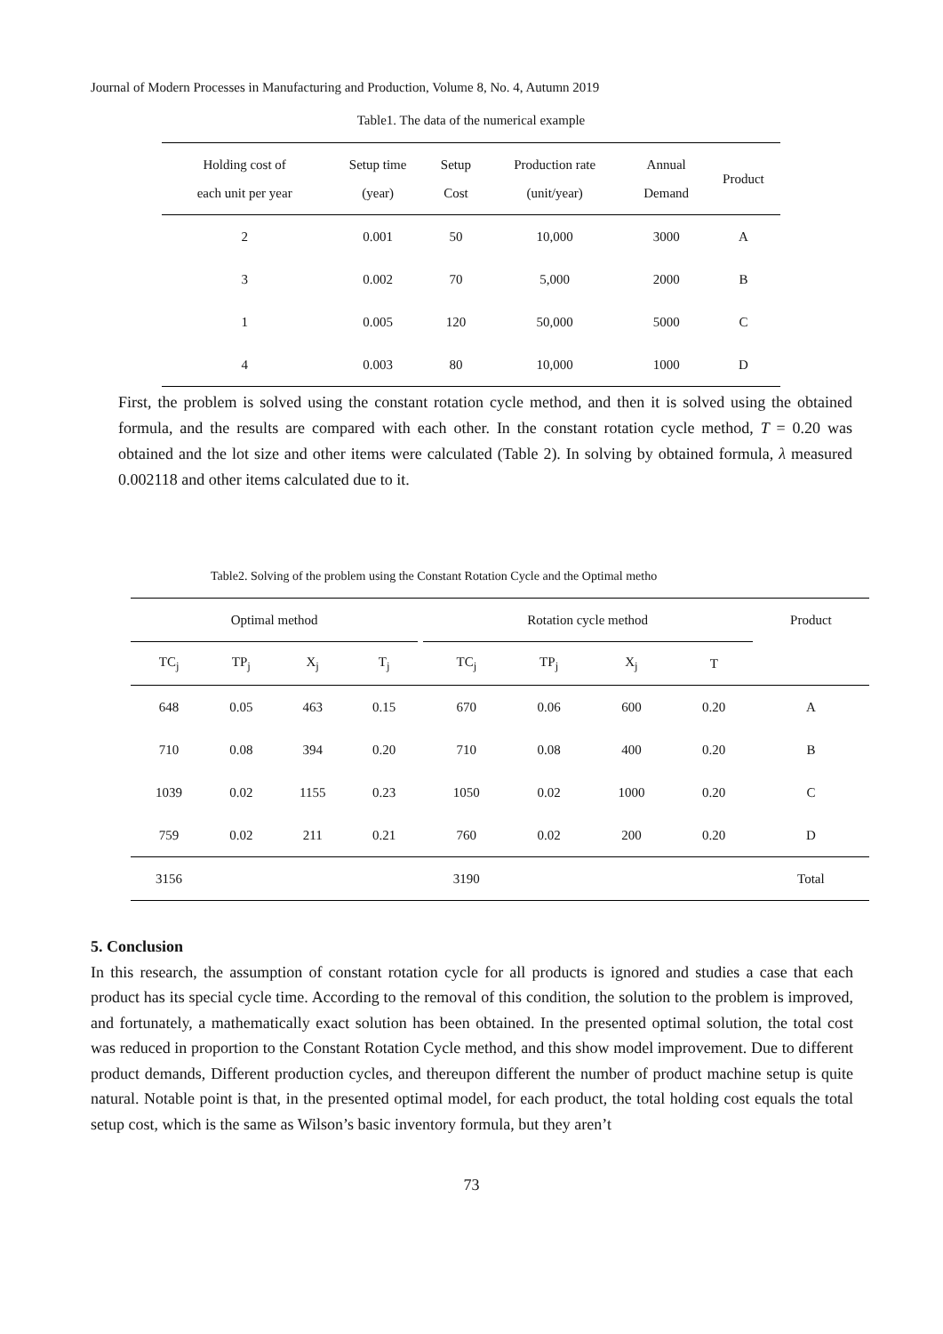Journal of Modern Processes in Manufacturing and Production, Volume 8, No. 4, Autumn 2019
Table1. The data of the numerical example
| Holding cost of each unit per year | Setup time (year) | Setup Cost | Production rate (unit/year) | Annual Demand | Product |
| --- | --- | --- | --- | --- | --- |
| 2 | 0.001 | 50 | 10,000 | 3000 | A |
| 3 | 0.002 | 70 | 5,000 | 2000 | B |
| 1 | 0.005 | 120 | 50,000 | 5000 | C |
| 4 | 0.003 | 80 | 10,000 | 1000 | D |
First, the problem is solved using the constant rotation cycle method, and then it is solved using the obtained formula, and the results are compared with each other. In the constant rotation cycle method, T = 0.20 was obtained and the lot size and other items were calculated (Table 2). In solving by obtained formula, λ measured 0.002118 and other items calculated due to it.
Table2. Solving of the problem using the Constant Rotation Cycle and the Optimal metho
| Optimal method | | | | | Rotation cycle method | | | | Product |
| --- | --- | --- | --- | --- | --- | --- | --- | --- | --- |
| TC<sub>j</sub> | TP<sub>j</sub> | X<sub>j</sub> | T<sub>j</sub> | | TC<sub>j</sub> | TP<sub>j</sub> | X<sub>j</sub> | T | |
| 648 | 0.05 | 463 | 0.15 | | 670 | 0.06 | 600 | 0.20 | A |
| 710 | 0.08 | 394 | 0.20 | | 710 | 0.08 | 400 | 0.20 | B |
| 1039 | 0.02 | 1155 | 0.23 | | 1050 | 0.02 | 1000 | 0.20 | C |
| 759 | 0.02 | 211 | 0.21 | | 760 | 0.02 | 200 | 0.20 | D |
| 3156 | | | | | 3190 | | | | Total |
5. Conclusion
In this research, the assumption of constant rotation cycle for all products is ignored and studies a case that each product has its special cycle time. According to the removal of this condition, the solution to the problem is improved, and fortunately, a mathematically exact solution has been obtained. In the presented optimal solution, the total cost was reduced in proportion to the Constant Rotation Cycle method, and this show model improvement. Due to different product demands, Different production cycles, and thereupon different the number of product machine setup is quite natural. Notable point is that, in the presented optimal model, for each product, the total holding cost equals the total setup cost, which is the same as Wilson’s basic inventory formula, but they aren’t
73